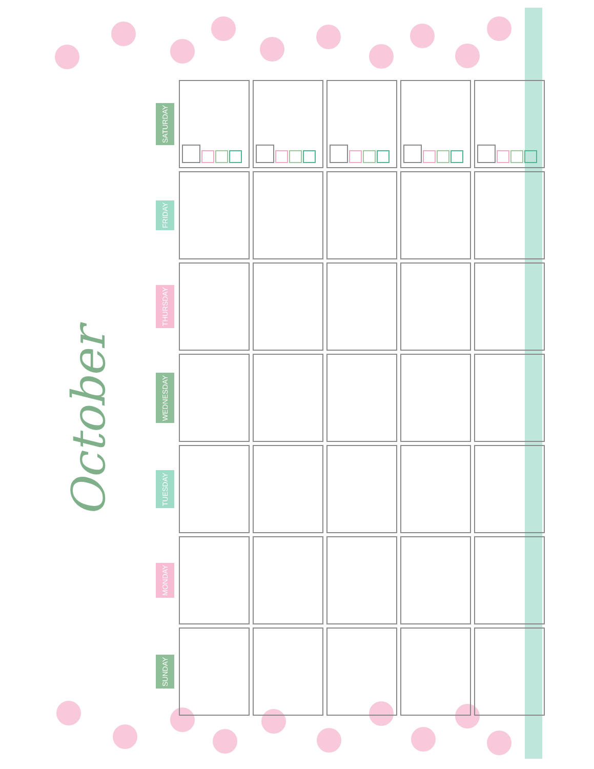October
| SATURDAY | | | | | |
| FRIDAY | | | | | |
| THURSDAY | | | | | |
| WEDNESDAY | | | | | |
| TUESDAY | | | | | |
| MONDAY | | | | | |
| SUNDAY | | | | | |